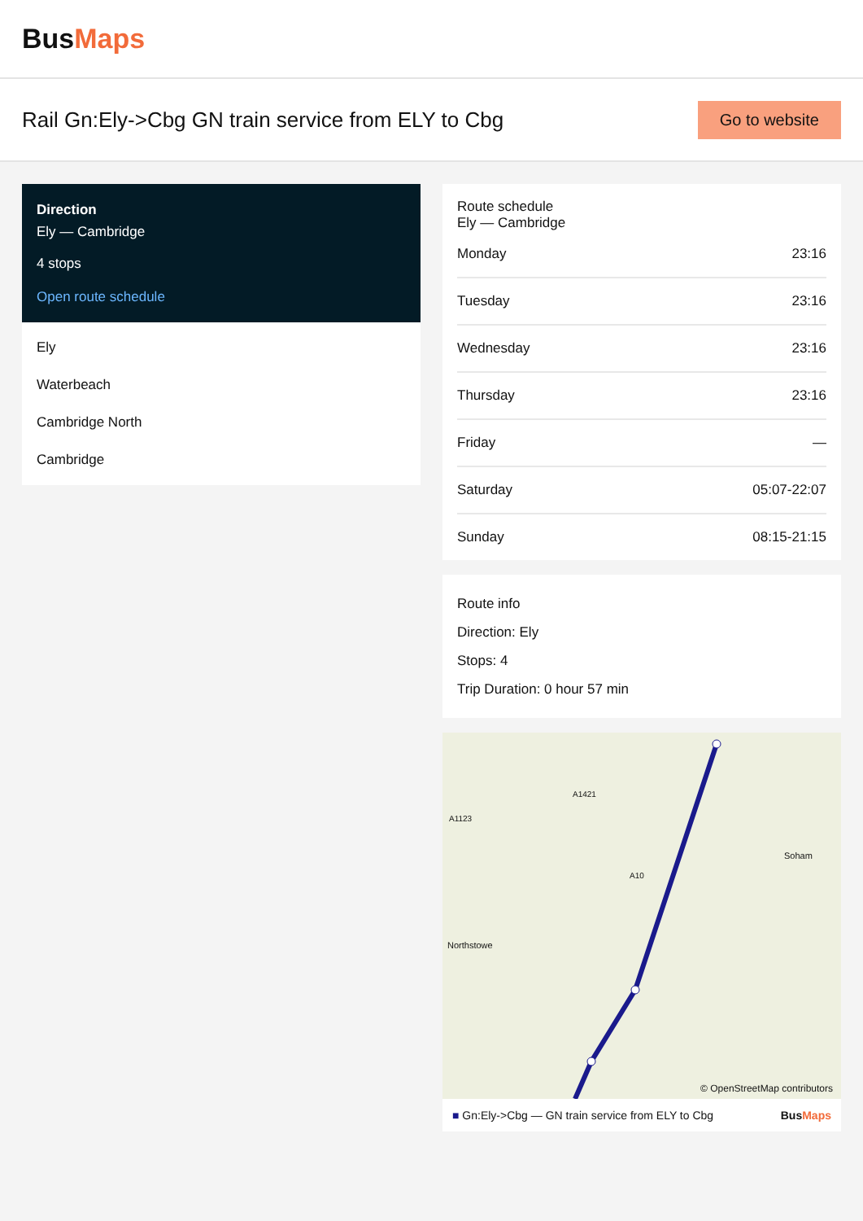BusMaps
Rail Gn:Ely->Cbg GN train service from ELY to Cbg
Go to website
Direction
Ely — Cambridge
4 stops
Open route schedule
Ely
Waterbeach
Cambridge North
Cambridge
Route schedule
Ely — Cambridge
Monday 23:16
Tuesday 23:16
Wednesday 23:16
Thursday 23:16
Friday —
Saturday 05:07-22:07
Sunday 08:15-21:15
Route info
Direction: Ely
Stops: 4
Trip Duration: 0 hour 57 min
A1421
A1123
A10
Soham
Northstowe
© OpenStreetMap contributors
■ Gn:Ely->Cbg — GN train service from ELY to Cbg BusMaps